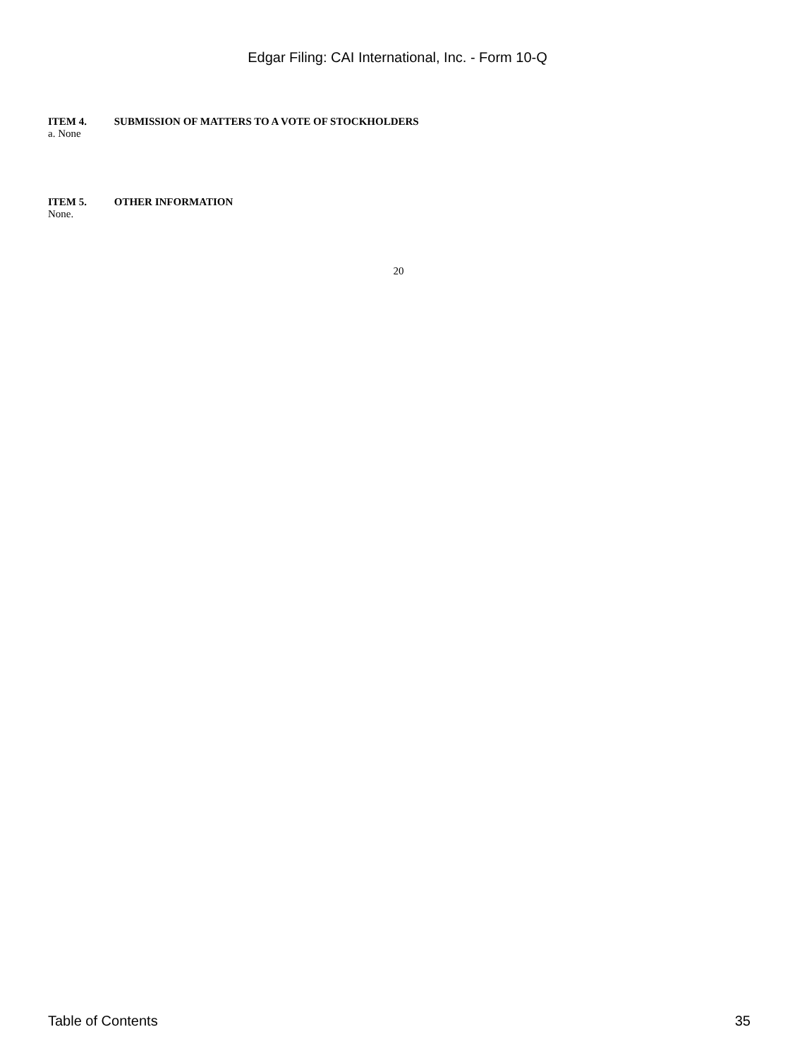Edgar Filing: CAI International, Inc. - Form 10-Q
ITEM 4. SUBMISSION OF MATTERS TO A VOTE OF STOCKHOLDERS
a. None
ITEM 5. OTHER INFORMATION
None.
20
Table of Contents 35